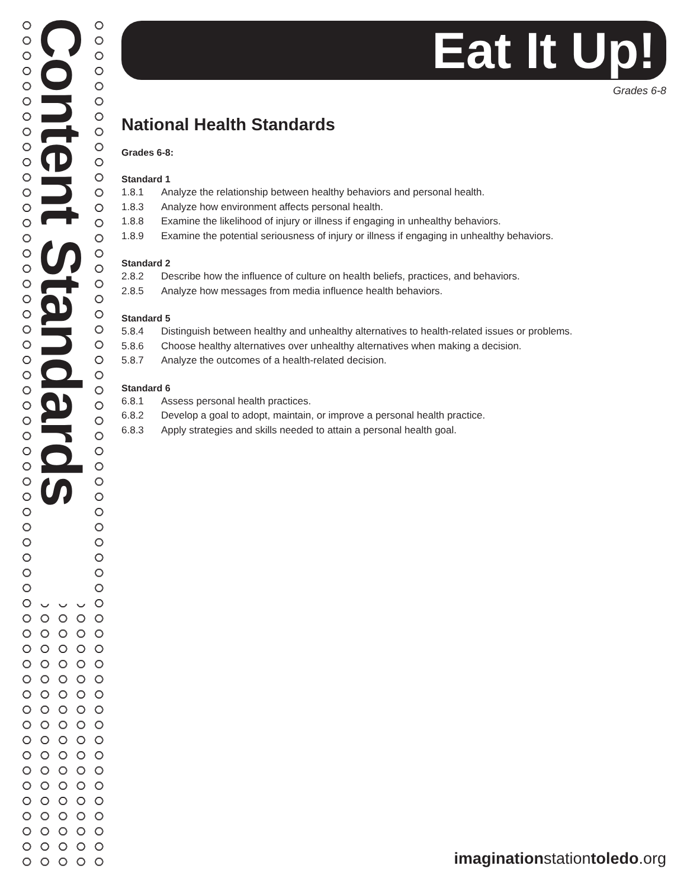Content Standards
Eat It Up!
Grades 6-8
National Health Standards
Grades 6-8:
Standard 1
1.8.1 Analyze the relationship between healthy behaviors and personal health.
1.8.3 Analyze how environment affects personal health.
1.8.8 Examine the likelihood of injury or illness if engaging in unhealthy behaviors.
1.8.9 Examine the potential seriousness of injury or illness if engaging in unhealthy behaviors.
Standard 2
2.8.2 Describe how the influence of culture on health beliefs, practices, and behaviors.
2.8.5 Analyze how messages from media influence health behaviors.
Standard 5
5.8.4 Distinguish between healthy and unhealthy alternatives to health-related issues or problems.
5.8.6 Choose healthy alternatives over unhealthy alternatives when making a decision.
5.8.7 Analyze the outcomes of a health-related decision.
Standard 6
6.8.1 Assess personal health practices.
6.8.2 Develop a goal to adopt, maintain, or improve a personal health practice.
6.8.3 Apply strategies and skills needed to attain a personal health goal.
imaginationstationtoledo.org